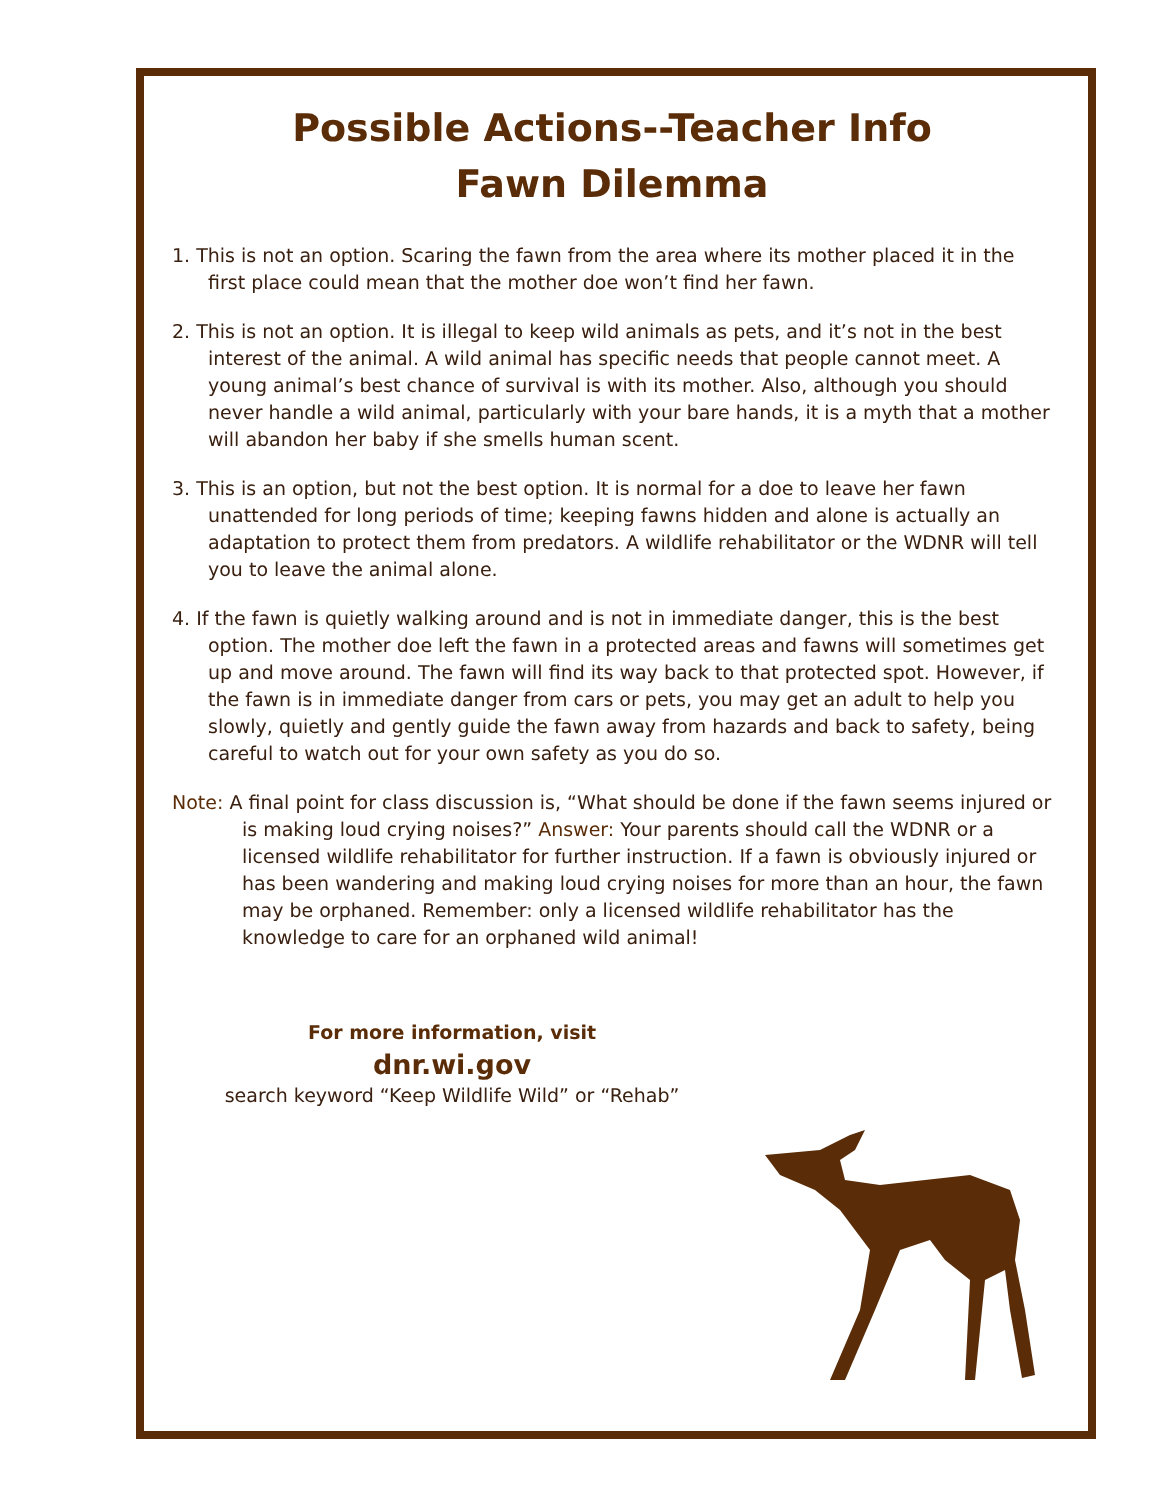Possible Actions--Teacher Info
Fawn Dilemma
1. This is not an option. Scaring the fawn from the area where its mother placed it in the first place could mean that the mother doe won’t find her fawn.
2. This is not an option. It is illegal to keep wild animals as pets, and it’s not in the best interest of the animal. A wild animal has specific needs that people cannot meet. A young animal’s best chance of survival is with its mother. Also, although you should never handle a wild animal, particularly with your bare hands, it is a myth that a mother will abandon her baby if she smells human scent.
3. This is an option, but not the best option. It is normal for a doe to leave her fawn unattended for long periods of time; keeping fawns hidden and alone is actually an adaptation to protect them from predators. A wildlife rehabilitator or the WDNR will tell you to leave the animal alone.
4. If the fawn is quietly walking around and is not in immediate danger, this is the best option. The mother doe left the fawn in a protected areas and fawns will sometimes get up and move around. The fawn will find its way back to that protected spot. However, if the fawn is in immediate danger from cars or pets, you may get an adult to help you slowly, quietly and gently guide the fawn away from hazards and back to safety, being careful to watch out for your own safety as you do so.
Note: A final point for class discussion is, “What should be done if the fawn seems injured or is making loud crying noises?” Answer: Your parents should call the WDNR or a licensed wildlife rehabilitator for further instruction. If a fawn is obviously injured or has been wandering and making loud crying noises for more than an hour, the fawn may be orphaned. Remember: only a licensed wildlife rehabilitator has the knowledge to care for an orphaned wild animal!
For more information, visit
dnr.wi.gov
search keyword “Keep Wildlife Wild” or “Rehab”